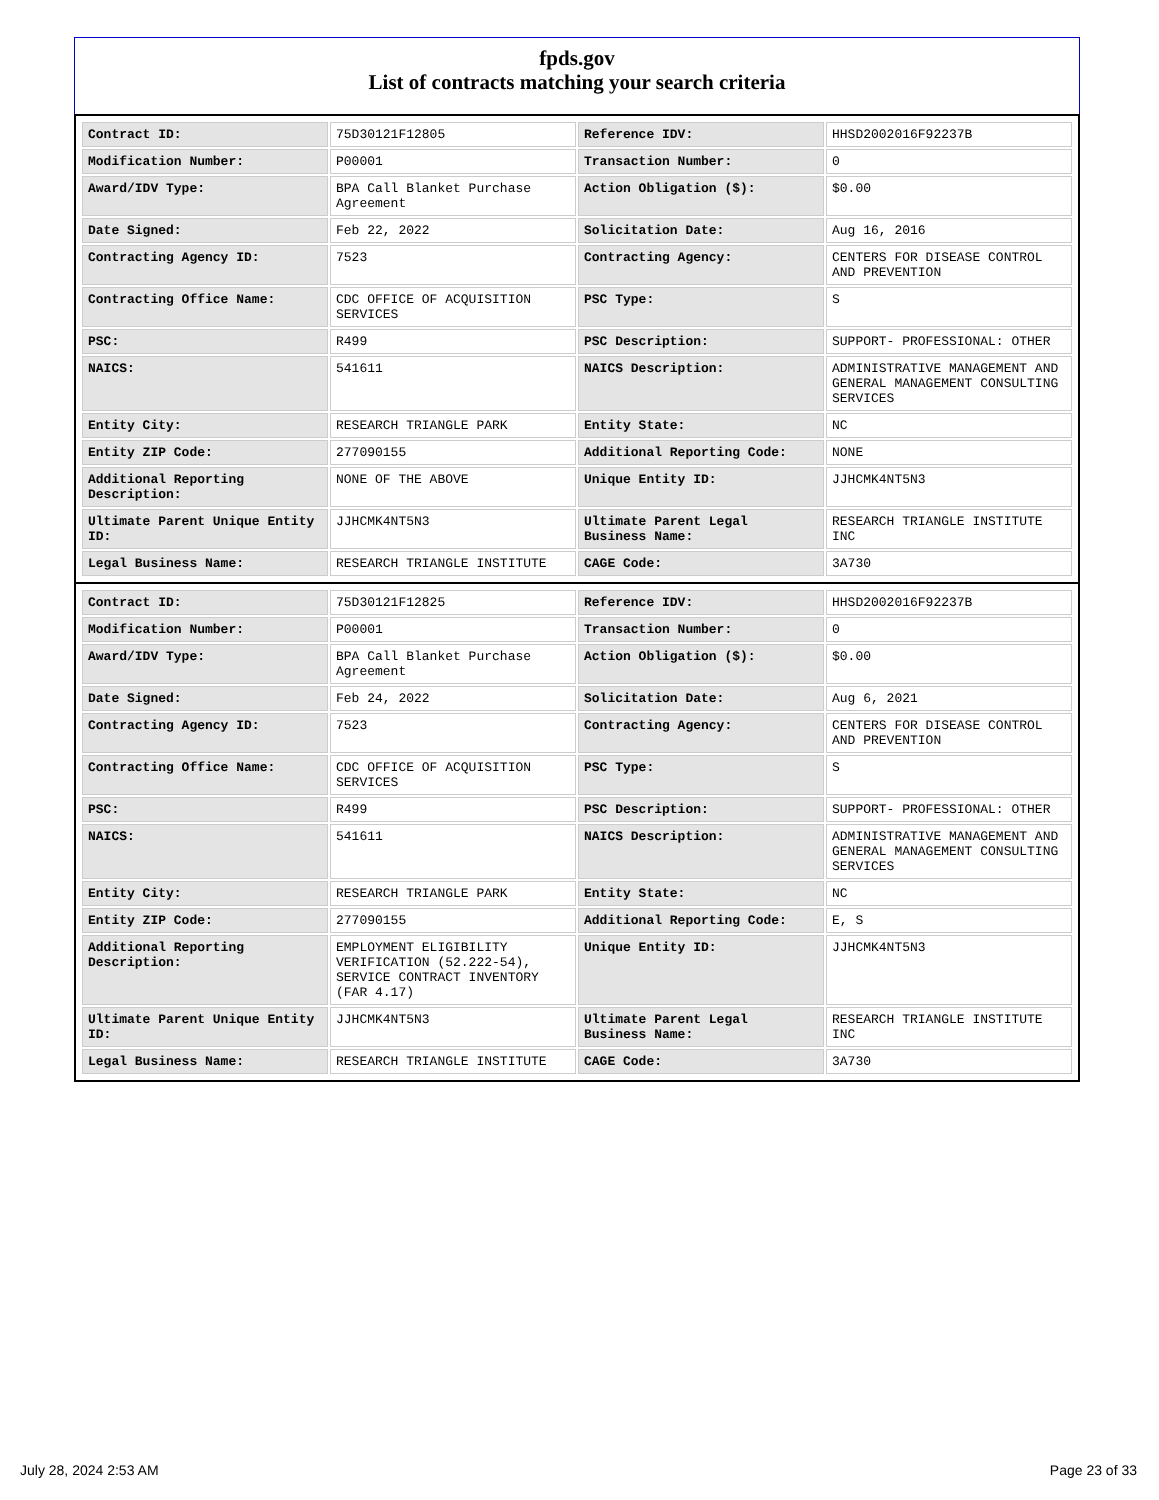fpds.gov
List of contracts matching your search criteria
| Contract ID: | 75D30121F12805 | Reference IDV: | HHSD2002016F92237B |
| Modification Number: | P00001 | Transaction Number: | 0 |
| Award/IDV Type: | BPA Call Blanket Purchase Agreement | Action Obligation ($): | $0.00 |
| Date Signed: | Feb 22, 2022 | Solicitation Date: | Aug 16, 2016 |
| Contracting Agency ID: | 7523 | Contracting Agency: | CENTERS FOR DISEASE CONTROL AND PREVENTION |
| Contracting Office Name: | CDC OFFICE OF ACQUISITION SERVICES | PSC Type: | S |
| PSC: | R499 | PSC Description: | SUPPORT- PROFESSIONAL: OTHER |
| NAICS: | 541611 | NAICS Description: | ADMINISTRATIVE MANAGEMENT AND GENERAL MANAGEMENT CONSULTING SERVICES |
| Entity City: | RESEARCH TRIANGLE PARK | Entity State: | NC |
| Entity ZIP Code: | 277090155 | Additional Reporting Code: | NONE |
| Additional Reporting Description: | NONE OF THE ABOVE | Unique Entity ID: | JJHCMK4NT5N3 |
| Ultimate Parent Unique Entity ID: | JJHCMK4NT5N3 | Ultimate Parent Legal Business Name: | RESEARCH TRIANGLE INSTITUTE INC |
| Legal Business Name: | RESEARCH TRIANGLE INSTITUTE | CAGE Code: | 3A730 |
| Contract ID: | 75D30121F12825 | Reference IDV: | HHSD2002016F92237B |
| Modification Number: | P00001 | Transaction Number: | 0 |
| Award/IDV Type: | BPA Call Blanket Purchase Agreement | Action Obligation ($): | $0.00 |
| Date Signed: | Feb 24, 2022 | Solicitation Date: | Aug 6, 2021 |
| Contracting Agency ID: | 7523 | Contracting Agency: | CENTERS FOR DISEASE CONTROL AND PREVENTION |
| Contracting Office Name: | CDC OFFICE OF ACQUISITION SERVICES | PSC Type: | S |
| PSC: | R499 | PSC Description: | SUPPORT- PROFESSIONAL: OTHER |
| NAICS: | 541611 | NAICS Description: | ADMINISTRATIVE MANAGEMENT AND GENERAL MANAGEMENT CONSULTING SERVICES |
| Entity City: | RESEARCH TRIANGLE PARK | Entity State: | NC |
| Entity ZIP Code: | 277090155 | Additional Reporting Code: | E, S |
| Additional Reporting Description: | EMPLOYMENT ELIGIBILITY VERIFICATION (52.222-54), SERVICE CONTRACT INVENTORY (FAR 4.17) | Unique Entity ID: | JJHCMK4NT5N3 |
| Ultimate Parent Unique Entity ID: | JJHCMK4NT5N3 | Ultimate Parent Legal Business Name: | RESEARCH TRIANGLE INSTITUTE INC |
| Legal Business Name: | RESEARCH TRIANGLE INSTITUTE | CAGE Code: | 3A730 |
July 28, 2024 2:53 AM Page 23 of 33